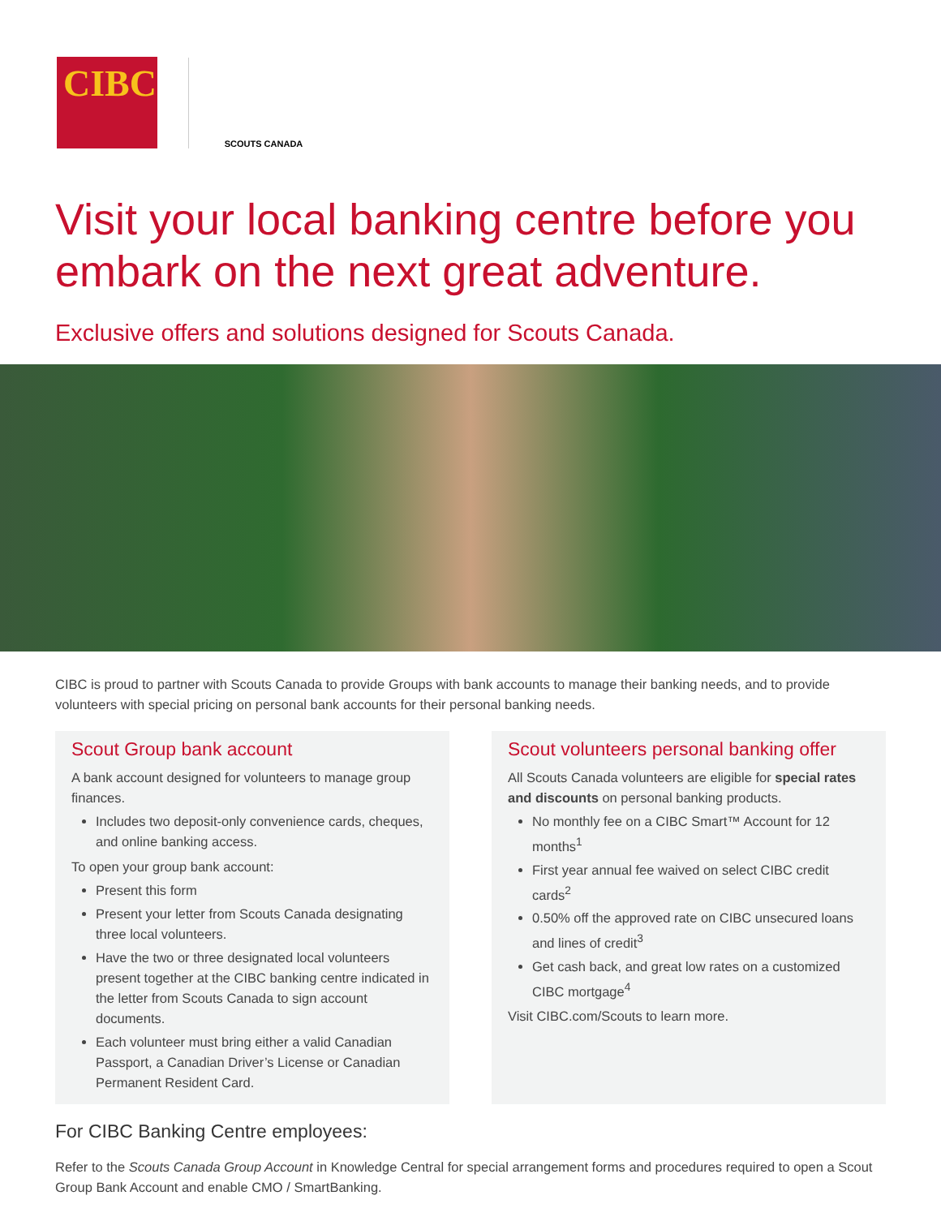CIBC
SCOUTS CANADA
Visit your local banking centre before you embark on the next great adventure.
Exclusive offers and solutions designed for Scouts Canada.
CIBC is proud to partner with Scouts Canada to provide Groups with bank accounts to manage their banking needs, and to provide volunteers with special pricing on personal bank accounts for their personal banking needs.
Scout Group bank account
A bank account designed for volunteers to manage group finances.
Includes two deposit-only convenience cards, cheques, and online banking access.
To open your group bank account:
Present this form
Present your letter from Scouts Canada designating three local volunteers.
Have the two or three designated local volunteers present together at the CIBC banking centre indicated in the letter from Scouts Canada to sign account documents.
Each volunteer must bring either a valid Canadian Passport, a Canadian Driver’s License or Canadian Permanent Resident Card.
Scout volunteers personal banking offer
All Scouts Canada volunteers are eligible for special rates and discounts on personal banking products.
No monthly fee on a CIBC Smart™ Account for 12 months<sup>1</sup>
First year annual fee waived on select CIBC credit cards<sup>2</sup>
0.50% off the approved rate on CIBC unsecured loans and lines of credit<sup>3</sup>
Get cash back, and great low rates on a customized CIBC mortgage<sup>4</sup>
Visit CIBC.com/Scouts to learn more.
For CIBC Banking Centre employees:
Refer to the Scouts Canada Group Account in Knowledge Central for special arrangement forms and procedures required to open a Scout Group Bank Account and enable CMO / SmartBanking.